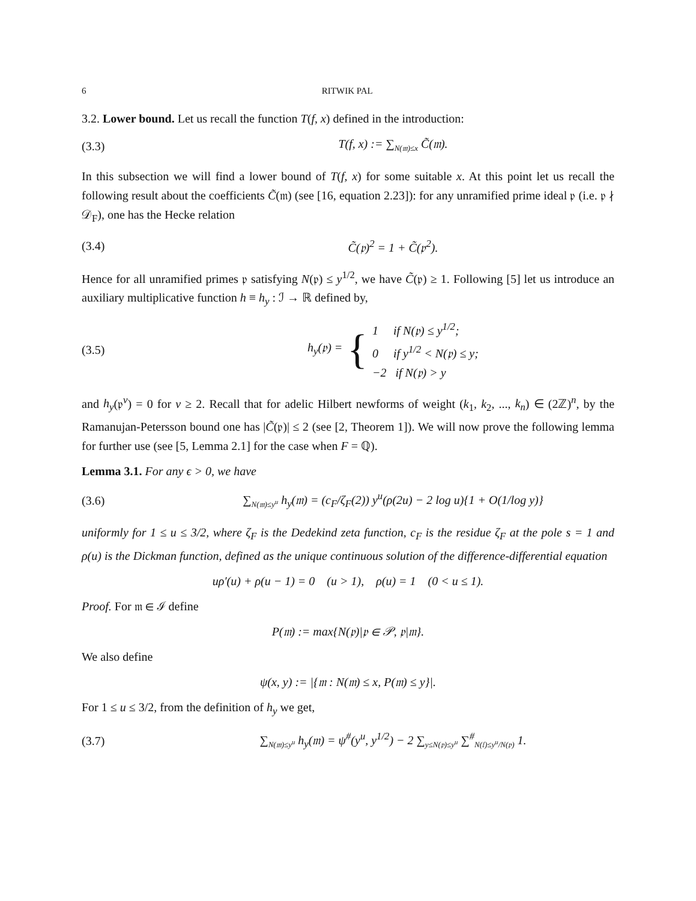6 RITWIK PAL
3.2. Lower bound. Let us recall the function T(f, x) defined in the introduction:
(3.3) T(f, x) := ∑<sub>N(𝔪)≤x</sub> C̃(𝔪).
In this subsection we will find a lower bound of T(f, x) for some suitable x. At this point let us recall the following result about the coefficients C̃(𝔪) (see [16, equation 2.23]): for any unramified prime ideal 𝔭 (i.e. 𝔭 ∤ 𝒟<sub>F</sub>), one has the Hecke relation
(3.4) C̃(𝔭)<sup>2</sup> = 1 + C̃(𝔭<sup>2</sup>).
Hence for all unramified primes 𝔭 satisfying N(𝔭) ≤ y<sup>1/2</sup>, we have C̃(𝔭) ≥ 1. Following [5] let us introduce an auxiliary multiplicative function h ≡ h<sub>y</sub> : ℐ → ℝ defined by,
(3.5) h<sub>y</sub>(𝔭) = { 1 if N(𝔭) ≤ y<sup>1/2</sup>;
0 if y<sup>1/2</sup> < N(𝔭) ≤ y;
−2 if N(𝔭) > y
and h<sub>y</sub>(𝔭<sup>v</sup>) = 0 for v ≥ 2. Recall that for adelic Hilbert newforms of weight (k<sub>1</sub>, k<sub>2</sub>, ..., k<sub>n</sub>) ∈ (2ℤ)<sup>n</sup>, by the Ramanujan-Petersson bound one has |C̃(𝔭)| ≤ 2 (see [2, Theorem 1]). We will now prove the following lemma for further use (see [5, Lemma 2.1] for the case when F = ℚ).
Lemma 3.1. For any ϵ > 0, we have
(3.6) ∑<sub>N(𝔪)≤y<sup>u</sup></sub> h<sub>y</sub>(𝔪) = (c<sub>F</sub>/ζ<sub>F</sub>(2)) y<sup>u</sup>(ρ(2u) − 2 log u){1 + O(1/log y)}
uniformly for 1 ≤ u ≤ 3/2, where ζ<sub>F</sub> is the Dedekind zeta function, c<sub>F</sub> is the residue ζ<sub>F</sub> at the pole s = 1 and ρ(u) is the Dickman function, defined as the unique continuous solution of the difference-differential equation
uρ′(u) + ρ(u − 1) = 0 (u > 1), ρ(u) = 1 (0 < u ≤ 1).
Proof. For 𝔪 ∈ ℐ define
P(𝔪) := max{N(𝔭)|𝔭 ∈ 𝒫, 𝔭|𝔪}.
We also define
ψ(x, y) := |{𝔪 : N(𝔪) ≤ x, P(𝔪) ≤ y}|.
For 1 ≤ u ≤ 3/2, from the definition of h<sub>y</sub> we get,
(3.7) ∑<sub>N(𝔪)≤y<sup>u</sup></sub> h<sub>y</sub>(𝔪) = ψ<sup>#</sup>(y<sup>u</sup>, y<sup>1/2</sup>) − 2 ∑<sub>y≤N(𝔭)≤y<sup>u</sup></sub> ∑<sup>#</sup><sub>N(𝔩)≤y<sup>u</sup>/N(𝔭)</sub> 1.